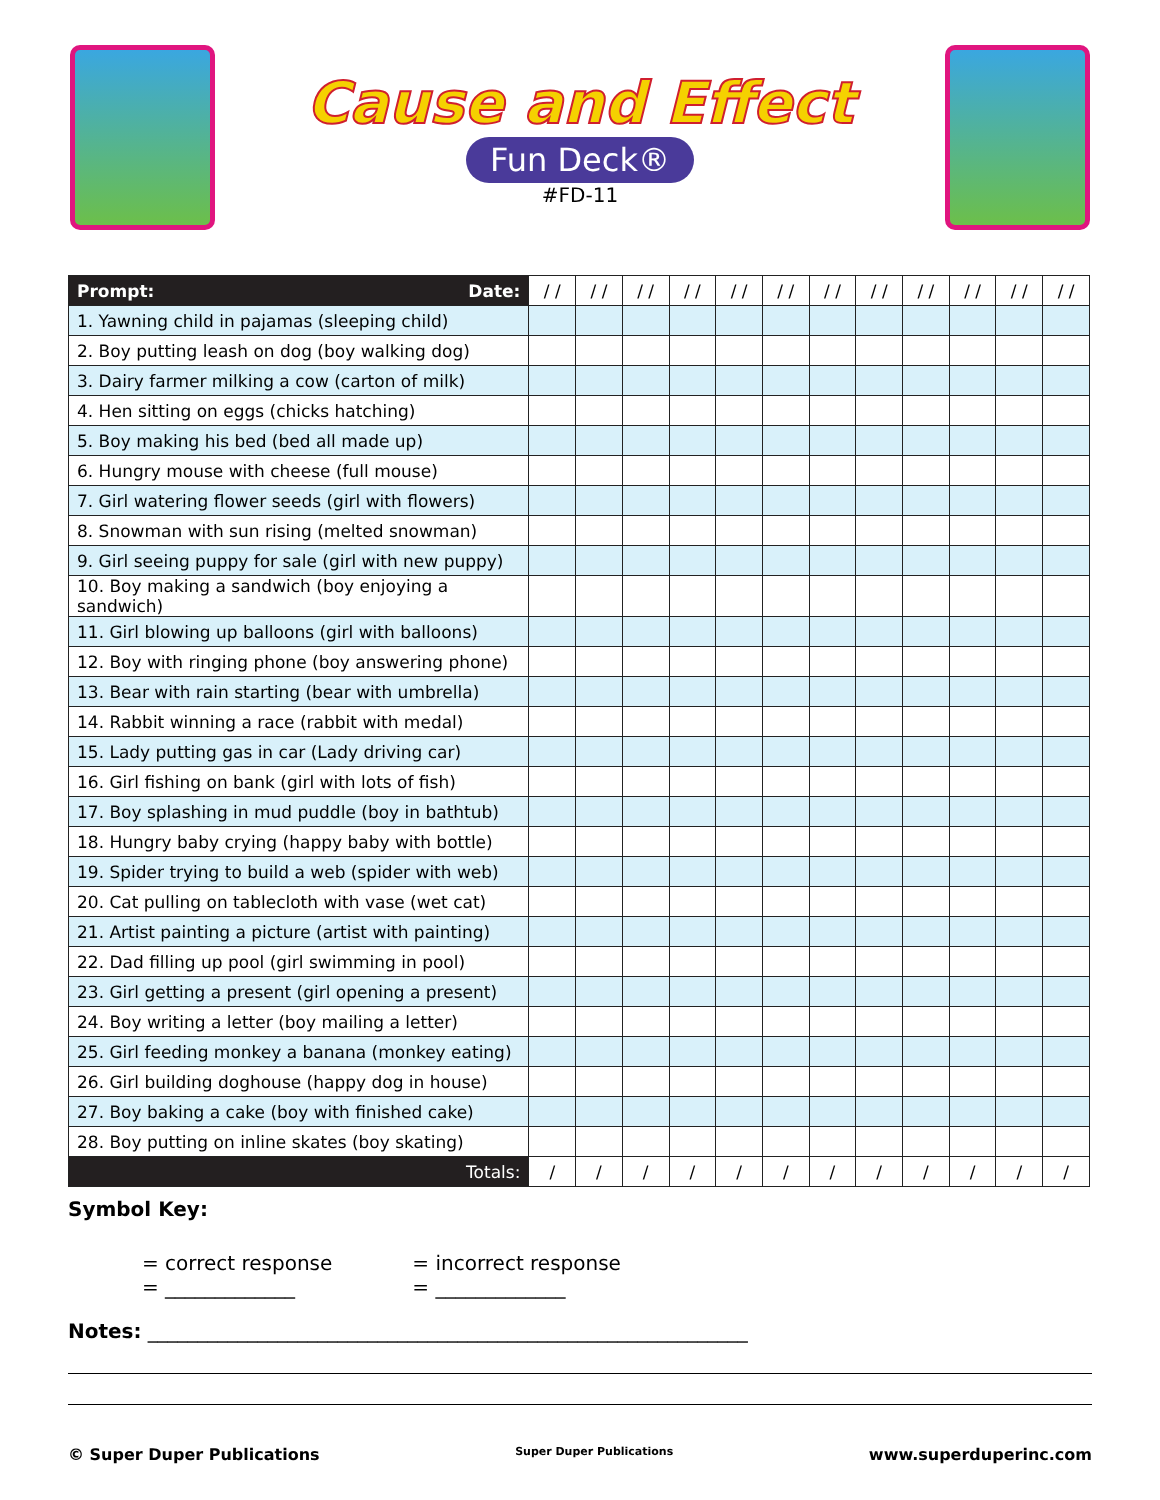Cause and Effect
Fun Deck®
#FD-11
| Prompt: Date: | / / | / / | / / | / / | / / | / / | / / | / / | / / | / / | / / | / / |
| 1. Yawning child in pajamas (sleeping child) | | | | | | | | | | | | |
| 2. Boy putting leash on dog (boy walking dog) | | | | | | | | | | | | |
| 3. Dairy farmer milking a cow (carton of milk) | | | | | | | | | | | | |
| 4. Hen sitting on eggs (chicks hatching) | | | | | | | | | | | | |
| 5. Boy making his bed (bed all made up) | | | | | | | | | | | | |
| 6. Hungry mouse with cheese (full mouse) | | | | | | | | | | | | |
| 7. Girl watering flower seeds (girl with flowers) | | | | | | | | | | | | |
| 8. Snowman with sun rising (melted snowman) | | | | | | | | | | | | |
| 9. Girl seeing puppy for sale (girl with new puppy) | | | | | | | | | | | | |
| 10. Boy making a sandwich (boy enjoying a sandwich) | | | | | | | | | | | | |
| 11. Girl blowing up balloons (girl with balloons) | | | | | | | | | | | | |
| 12. Boy with ringing phone (boy answering phone) | | | | | | | | | | | | |
| 13. Bear with rain starting (bear with umbrella) | | | | | | | | | | | | |
| 14. Rabbit winning a race (rabbit with medal) | | | | | | | | | | | | |
| 15. Lady putting gas in car (Lady driving car) | | | | | | | | | | | | |
| 16. Girl fishing on bank (girl with lots of fish) | | | | | | | | | | | | |
| 17. Boy splashing in mud puddle (boy in bathtub) | | | | | | | | | | | | |
| 18. Hungry baby crying (happy baby with bottle) | | | | | | | | | | | | |
| 19. Spider trying to build a web (spider with web) | | | | | | | | | | | | |
| 20. Cat pulling on tablecloth with vase (wet cat) | | | | | | | | | | | | |
| 21. Artist painting a picture (artist with painting) | | | | | | | | | | | | |
| 22. Dad filling up pool (girl swimming in pool) | | | | | | | | | | | | |
| 23. Girl getting a present (girl opening a present) | | | | | | | | | | | | |
| 24. Boy writing a letter (boy mailing a letter) | | | | | | | | | | | | |
| 25. Girl feeding monkey a banana (monkey eating) | | | | | | | | | | | | |
| 26. Girl building doghouse (happy dog in house) | | | | | | | | | | | | |
| 27. Boy baking a cake (boy with finished cake) | | | | | | | | | | | | |
| 28. Boy putting on inline skates (boy skating) | | | | | | | | | | | | |
| Totals: | / | / | / | / | / | / | / | / | / | / | / | / |
Symbol Key:
= correct response
= _____________
= incorrect response
= _____________
Notes: ____________________________________________________________
© Super Duper Publications Super Duper Publications www.superduperinc.com